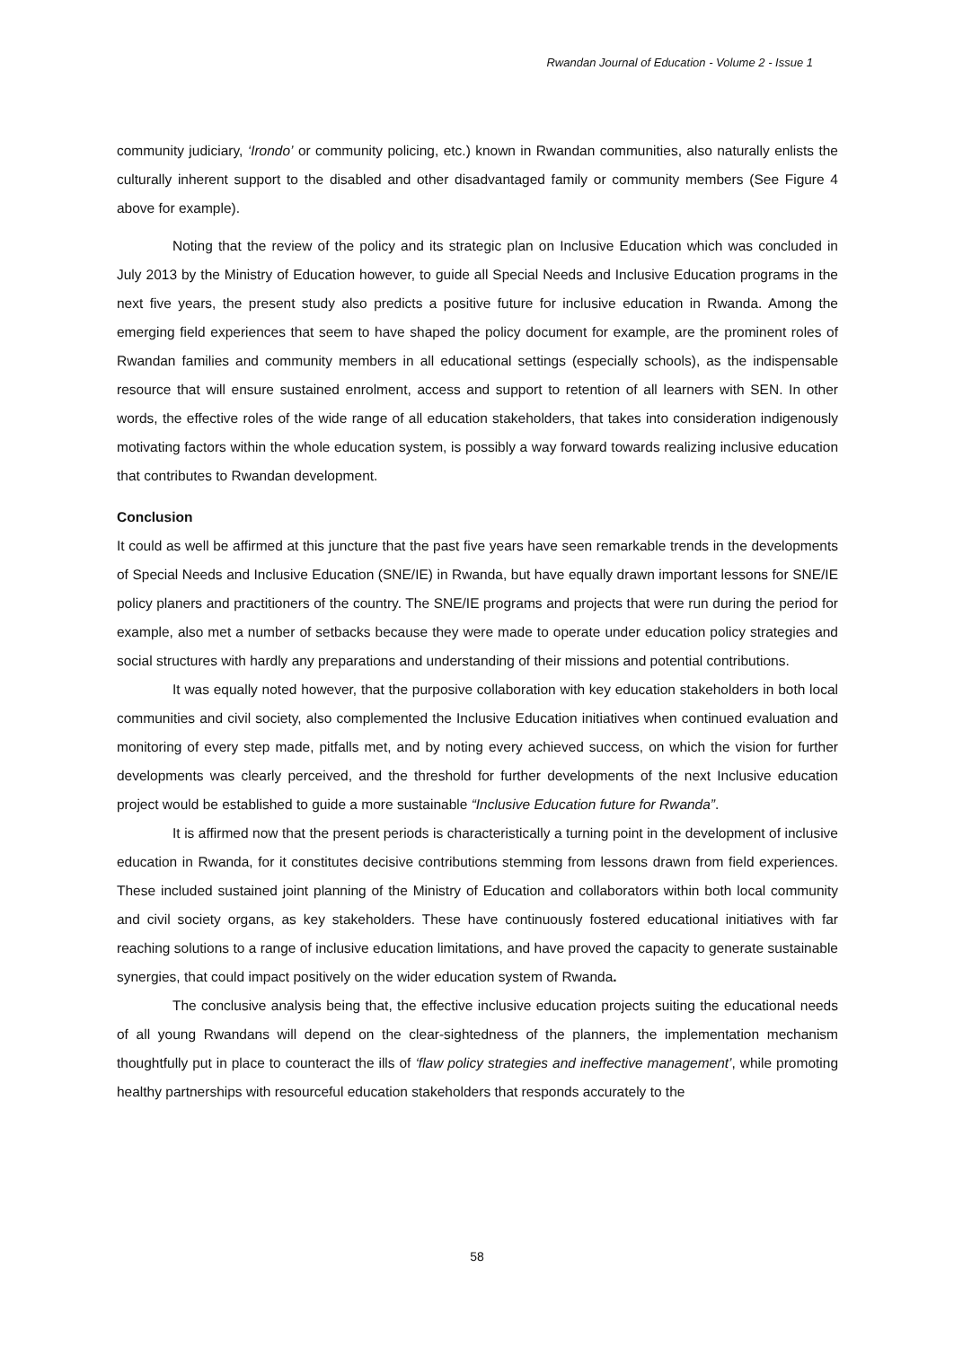Rwandan Journal of Education - Volume 2 - Issue 1
community judiciary, ‘Irondo’ or community policing, etc.) known in Rwandan communities, also naturally enlists the culturally inherent support to the disabled and other disadvantaged family or community members (See Figure 4 above for example).
Noting that the review of the policy and its strategic plan on Inclusive Education which was concluded in July 2013 by the Ministry of Education however, to guide all Special Needs and Inclusive Education programs in the next five years, the present study also predicts a positive future for inclusive education in Rwanda. Among the emerging field experiences that seem to have shaped the policy document for example, are the prominent roles of Rwandan families and community members in all educational settings (especially schools), as the indispensable resource that will ensure sustained enrolment, access and support to retention of all learners with SEN. In other words, the effective roles of the wide range of all education stakeholders, that takes into consideration indigenously motivating factors within the whole education system, is possibly a way forward towards realizing inclusive education that contributes to Rwandan development.
Conclusion
It could as well be affirmed at this juncture that the past five years have seen remarkable trends in the developments of Special Needs and Inclusive Education (SNE/IE) in Rwanda, but have equally drawn important lessons for SNE/IE policy planers and practitioners of the country. The SNE/IE programs and projects that were run during the period for example, also met a number of setbacks because they were made to operate under education policy strategies and social structures with hardly any preparations and understanding of their missions and potential contributions.
It was equally noted however, that the purposive collaboration with key education stakeholders in both local communities and civil society, also complemented the Inclusive Education initiatives when continued evaluation and monitoring of every step made, pitfalls met, and by noting every achieved success, on which the vision for further developments was clearly perceived, and the threshold for further developments of the next Inclusive education project would be established to guide a more sustainable “Inclusive Education future for Rwanda”.
It is affirmed now that the present periods is characteristically a turning point in the development of inclusive education in Rwanda, for it constitutes decisive contributions stemming from lessons drawn from field experiences. These included sustained joint planning of the Ministry of Education and collaborators within both local community and civil society organs, as key stakeholders. These have continuously fostered educational initiatives with far reaching solutions to a range of inclusive education limitations, and have proved the capacity to generate sustainable synergies, that could impact positively on the wider education system of Rwanda.
The conclusive analysis being that, the effective inclusive education projects suiting the educational needs of all young Rwandans will depend on the clear-sightedness of the planners, the implementation mechanism thoughtfully put in place to counteract the ills of ‘flaw policy strategies and ineffective management’, while promoting healthy partnerships with resourceful education stakeholders that responds accurately to the
58